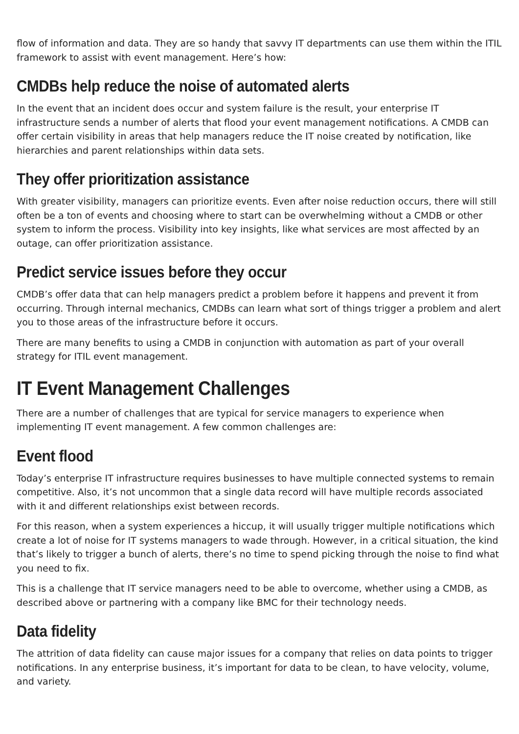flow of information and data. They are so handy that savvy IT departments can use them within the ITIL framework to assist with event management. Here’s how:
CMDBs help reduce the noise of automated alerts
In the event that an incident does occur and system failure is the result, your enterprise IT infrastructure sends a number of alerts that flood your event management notifications. A CMDB can offer certain visibility in areas that help managers reduce the IT noise created by notification, like hierarchies and parent relationships within data sets.
They offer prioritization assistance
With greater visibility, managers can prioritize events. Even after noise reduction occurs, there will still often be a ton of events and choosing where to start can be overwhelming without a CMDB or other system to inform the process. Visibility into key insights, like what services are most affected by an outage, can offer prioritization assistance.
Predict service issues before they occur
CMDB’s offer data that can help managers predict a problem before it happens and prevent it from occurring. Through internal mechanics, CMDBs can learn what sort of things trigger a problem and alert you to those areas of the infrastructure before it occurs.
There are many benefits to using a CMDB in conjunction with automation as part of your overall strategy for ITIL event management.
IT Event Management Challenges
There are a number of challenges that are typical for service managers to experience when implementing IT event management. A few common challenges are:
Event flood
Today’s enterprise IT infrastructure requires businesses to have multiple connected systems to remain competitive. Also, it’s not uncommon that a single data record will have multiple records associated with it and different relationships exist between records.
For this reason, when a system experiences a hiccup, it will usually trigger multiple notifications which create a lot of noise for IT systems managers to wade through. However, in a critical situation, the kind that’s likely to trigger a bunch of alerts, there’s no time to spend picking through the noise to find what you need to fix.
This is a challenge that IT service managers need to be able to overcome, whether using a CMDB, as described above or partnering with a company like BMC for their technology needs.
Data fidelity
The attrition of data fidelity can cause major issues for a company that relies on data points to trigger notifications. In any enterprise business, it’s important for data to be clean, to have velocity, volume, and variety.